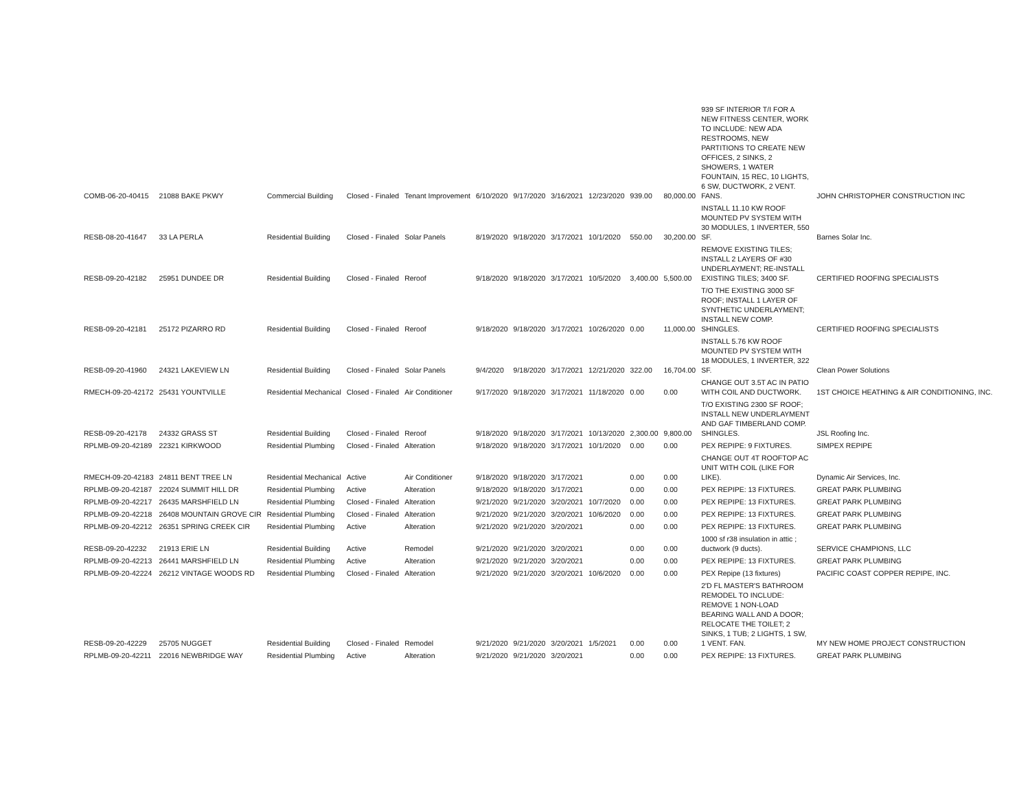| COMB-06-20-40415 | 21088 BAKE PKWY | Commercial Building | Closed - Finaled | Tenant Improvement | 6/10/2020 | 9/17/2020 | 3/16/2021 | 12/23/2020 | 939.00 | 80,000.00 | 939 SF INTERIOR T/I FOR A NEW FITNESS CENTER, WORK TO INCLUDE: NEW ADA RESTROOMS, NEW PARTITIONS TO CREATE NEW OFFICES, 2 SINKS, 2 SHOWERS, 1 WATER FOUNTAIN, 15 REC, 10 LIGHTS, 6 SW, DUCTWORK, 2 VENT. FANS. | JOHN CHRISTOPHER CONSTRUCTION INC |
| RESB-08-20-41647 | 33 LA PERLA | Residential Building | Closed - Finaled | Solar Panels | 8/19/2020 | 9/18/2020 | 3/17/2021 | 10/1/2020 | 550.00 | 30,200.00 | INSTALL 11.10 KW ROOF MOUNTED PV SYSTEM WITH 30 MODULES, 1 INVERTER, 550 SF. | Barnes Solar Inc. |
| RESB-09-20-42182 | 25951 DUNDEE DR | Residential Building | Closed - Finaled | Reroof | 9/18/2020 | 9/18/2020 | 3/17/2021 | 10/5/2020 | 3,400.00 | 5,500.00 | REMOVE EXISTING TILES; INSTALL 2 LAYERS OF #30 UNDERLAYMENT; RE-INSTALL EXISTING TILES; 3400 SF. | CERTIFIED ROOFING SPECIALISTS |
| RESB-09-20-42181 | 25172 PIZARRO RD | Residential Building | Closed - Finaled | Reroof | 9/18/2020 | 9/18/2020 | 3/17/2021 | 10/26/2020 | 0.00 | 11,000.00 | T/O THE EXISTING 3000 SF ROOF; INSTALL 1 LAYER OF SYNTHETIC UNDERLAYMENT; INSTALL NEW COMP. SHINGLES. | CERTIFIED ROOFING SPECIALISTS |
| RESB-09-20-41960 | 24321 LAKEVIEW LN | Residential Building | Closed - Finaled | Solar Panels | 9/4/2020 | 9/18/2020 | 3/17/2021 | 12/21/2020 | 322.00 | 16,704.00 | INSTALL 5.76 KW ROOF MOUNTED PV SYSTEM WITH 18 MODULES, 1 INVERTER, 322 SF. | Clean Power Solutions |
| RMECH-09-20-42172 | 25431 YOUNTVILLE | Residential Mechanical | Closed - Finaled | Air Conditioner | 9/17/2020 | 9/18/2020 | 3/17/2021 | 11/18/2020 | 0.00 | 0.00 | CHANGE OUT 3.5T AC IN PATIO WITH COIL AND DUCTWORK. | 1ST CHOICE HEATHING & AIR CONDITIONING, INC. |
| RESB-09-20-42178 | 24332 GRASS ST | Residential Building | Closed - Finaled | Reroof | 9/18/2020 | 9/18/2020 | 3/17/2021 | 10/13/2020 | 2,300.00 | 9,800.00 | T/O EXISTING 2300 SF ROOF; INSTALL NEW UNDERLAYMENT AND GAF TIMBERLAND COMP. SHINGLES. | JSL Roofing Inc. |
| RPLMB-09-20-42189 | 22321 KIRKWOOD | Residential Plumbing | Closed - Finaled | Alteration | 9/18/2020 | 9/18/2020 | 3/17/2021 | 10/1/2020 | 0.00 | 0.00 | PEX REPIPE: 9 FIXTURES. | SIMPEX REPIPE |
| RMECH-09-20-42183 | 24811 BENT TREE LN | Residential Mechanical | Active | Air Conditioner | 9/18/2020 | 9/18/2020 | 3/17/2021 | | 0.00 | 0.00 | CHANGE OUT 4T ROOFTOP AC UNIT WITH COIL (LIKE FOR LIKE). | Dynamic Air Services, Inc. |
| RPLMB-09-20-42187 | 22024 SUMMIT HILL DR | Residential Plumbing | Active | Alteration | 9/18/2020 | 9/18/2020 | 3/17/2021 | | 0.00 | 0.00 | PEX REPIPE: 13 FIXTURES. | GREAT PARK PLUMBING |
| RPLMB-09-20-42217 | 26435 MARSHFIELD LN | Residential Plumbing | Closed - Finaled | Alteration | 9/21/2020 | 9/21/2020 | 3/20/2021 | 10/7/2020 | 0.00 | 0.00 | PEX REPIPE: 13 FIXTURES. | GREAT PARK PLUMBING |
| RPLMB-09-20-42218 | 26408 MOUNTAIN GROVE CIR | Residential Plumbing | Closed - Finaled | Alteration | 9/21/2020 | 9/21/2020 | 3/20/2021 | 10/6/2020 | 0.00 | 0.00 | PEX REPIPE: 13 FIXTURES. | GREAT PARK PLUMBING |
| RPLMB-09-20-42212 | 26351 SPRING CREEK CIR | Residential Plumbing | Active | Alteration | 9/21/2020 | 9/21/2020 | 3/20/2021 | | 0.00 | 0.00 | PEX REPIPE: 13 FIXTURES. | GREAT PARK PLUMBING |
| RESB-09-20-42232 | 21913 ERIE LN | Residential Building | Active | Remodel | 9/21/2020 | 9/21/2020 | 3/20/2021 | | 0.00 | 0.00 | 1000 sf r38 insulation in attic ; ductwork (9 ducts). | SERVICE CHAMPIONS, LLC |
| RPLMB-09-20-42213 | 26441 MARSHFIELD LN | Residential Plumbing | Active | Alteration | 9/21/2020 | 9/21/2020 | 3/20/2021 | | 0.00 | 0.00 | PEX REPIPE: 13 FIXTURES. | GREAT PARK PLUMBING |
| RPLMB-09-20-42224 | 26212 VINTAGE WOODS RD | Residential Plumbing | Closed - Finaled | Alteration | 9/21/2020 | 9/21/2020 | 3/20/2021 | 10/6/2020 | 0.00 | 0.00 | PEX Repipe (13 fixtures) | PACIFIC COAST COPPER REPIPE, INC. |
| RESB-09-20-42229 | 25705 NUGGET | Residential Building | Closed - Finaled | Remodel | 9/21/2020 | 9/21/2020 | 3/20/2021 | 1/5/2021 | 0.00 | 0.00 | 2'D FL MASTER'S BATHROOM REMODEL TO INCLUDE: REMOVE 1 NON-LOAD BEARING WALL AND A DOOR; RELOCATE THE TOILET; 2 SINKS, 1 TUB; 2 LIGHTS, 1 SW, 1 VENT. FAN. | MY NEW HOME PROJECT CONSTRUCTION |
| RPLMB-09-20-42211 | 22016 NEWBRIDGE WAY | Residential Plumbing | Active | Alteration | 9/21/2020 | 9/21/2020 | 3/20/2021 | | 0.00 | 0.00 | PEX REPIPE: 13 FIXTURES. | GREAT PARK PLUMBING |